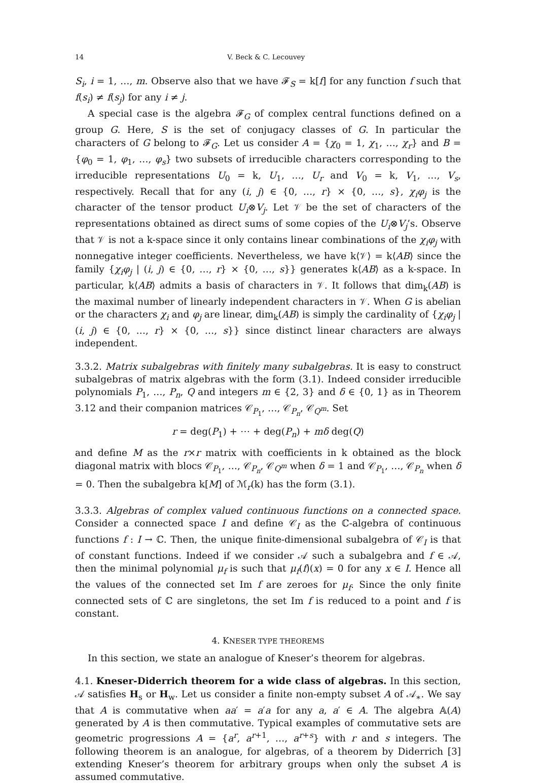14 V. Beck & C. Lecouvey
S<sub>i</sub>, i = 1, …, m. Observe also that we have 𝓕<sub>S</sub> = k[f] for any function f such that f(s<sub>i</sub>) ≠ f(s<sub>j</sub>) for any i ≠ j.
A special case is the algebra 𝓕<sub>G</sub> of complex central functions defined on a group G. Here, S is the set of conjugacy classes of G. In particular the characters of G belong to 𝓕<sub>G</sub>. Let us consider A = {χ<sub>0</sub> = 1, χ<sub>1</sub>, …, χ<sub>r</sub>} and B = {φ<sub>0</sub> = 1, φ<sub>1</sub>, …, φ<sub>s</sub>} two subsets of irreducible characters corresponding to the irreducible representations U<sub>0</sub> = k, U<sub>1</sub>, …, U<sub>r</sub> and V<sub>0</sub> = k, V<sub>1</sub>, …, V<sub>s</sub>, respectively. Recall that for any (i, j) ∈ {0, …, r} × {0, …, s}, χ<sub>i</sub>φ<sub>j</sub> is the character of the tensor product U<sub>i</sub>⊗V<sub>j</sub>. Let 𝒱 be the set of characters of the representations obtained as direct sums of some copies of the U<sub>i</sub>⊗V<sub>j</sub>’s. Observe that 𝒱 is not a k-space since it only contains linear combinations of the χ<sub>i</sub>φ<sub>j</sub> with nonnegative integer coefficients. Nevertheless, we have k⟨𝒱⟩ = k⟨AB⟩ since the family {χ<sub>i</sub>φ<sub>j</sub> | (i, j) ∈ {0, …, r} × {0, …, s}} generates k⟨AB⟩ as a k-space. In particular, k⟨AB⟩ admits a basis of characters in 𝒱. It follows that dim<sub>k</sub>(AB) is the maximal number of linearly independent characters in 𝒱. When G is abelian or the characters χ<sub>i</sub> and φ<sub>j</sub> are linear, dim<sub>k</sub>(AB) is simply the cardinality of {χ<sub>i</sub>φ<sub>j</sub> | (i, j) ∈ {0, …, r} × {0, …, s}} since distinct linear characters are always independent.
3.3.2. Matrix subalgebras with finitely many subalgebras. It is easy to construct subalgebras of matrix algebras with the form (3.1). Indeed consider irreducible polynomials P<sub>1</sub>, …, P<sub>n</sub>, Q and integers m ∈ {2, 3} and δ ∈ {0, 1} as in Theorem 3.12 and their companion matrices 𝒞<sub>P<sub>1</sub></sub>, …, 𝒞<sub>P<sub>n</sub></sub>, 𝒞<sub>Q<sup>m</sup></sub>. Set
r = deg(P<sub>1</sub>) + ⋯ + deg(P<sub>n</sub>) + mδ deg(Q)
and define M as the r×r matrix with coefficients in k obtained as the block diagonal matrix with blocs 𝒞<sub>P<sub>1</sub></sub>, …, 𝒞<sub>P<sub>n</sub></sub>, 𝒞<sub>Q<sup>m</sup></sub> when δ = 1 and 𝒞<sub>P<sub>1</sub></sub>, …, 𝒞<sub>P<sub>n</sub></sub> when δ = 0. Then the subalgebra k[M] of ℳ<sub>r</sub>(k) has the form (3.1).
3.3.3. Algebras of complex valued continuous functions on a connected space. Consider a connected space I and define 𝒞<sub>I</sub> as the ℂ-algebra of continuous functions f : I → ℂ. Then, the unique finite-dimensional subalgebra of 𝒞<sub>I</sub> is that of constant functions. Indeed if we consider 𝒜 such a subalgebra and f ∈ 𝒜, then the minimal polynomial μ<sub>f</sub> is such that μ<sub>f</sub>(f)(x) = 0 for any x ∈ I. Hence all the values of the connected set Im f are zeroes for μ<sub>f</sub>. Since the only finite connected sets of ℂ are singletons, the set Im f is reduced to a point and f is constant.
4. KNESER TYPE THEOREMS
In this section, we state an analogue of Kneser’s theorem for algebras.
4.1. Kneser-Diderrich theorem for a wide class of algebras. In this section, 𝒜 satisfies H<sub>s</sub> or H<sub>w</sub>. Let us consider a finite non-empty subset A of 𝒜<sub>∗</sub>. We say that A is commutative when aa′ = a′a for any a, a′ ∈ A. The algebra 𝔸(A) generated by A is then commutative. Typical examples of commutative sets are geometric progressions A = {a<sup>r</sup>, a<sup>r+1</sup>, …, a<sup>r+s</sup>} with r and s integers. The following theorem is an analogue, for algebras, of a theorem by Diderrich [3] extending Kneser’s theorem for arbitrary groups when only the subset A is assumed commutative.